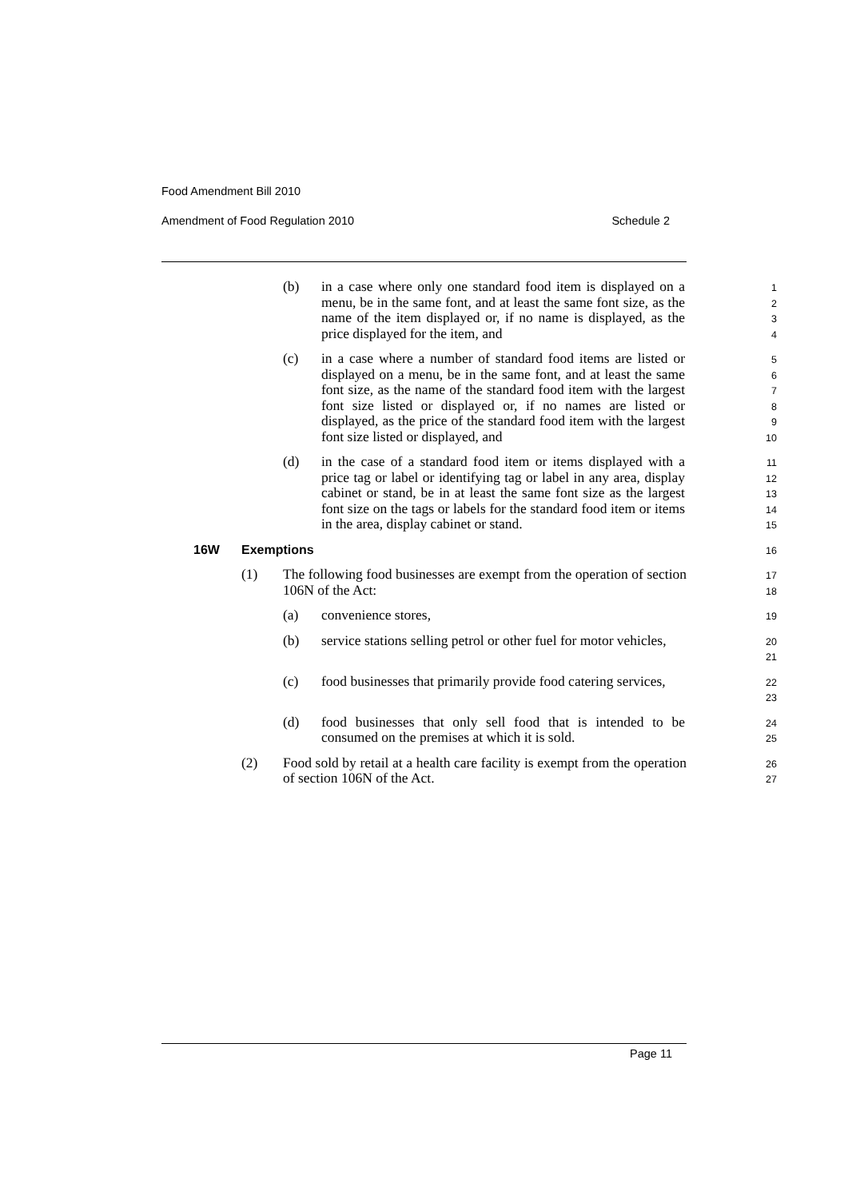Food Amendment Bill 2010
Amendment of Food Regulation 2010 Schedule 2
(b) in a case where only one standard food item is displayed on a menu, be in the same font, and at least the same font size, as the name of the item displayed or, if no name is displayed, as the price displayed for the item, and
1
2
3
4
(c) in a case where a number of standard food items are listed or displayed on a menu, be in the same font, and at least the same font size, as the name of the standard food item with the largest font size listed or displayed or, if no names are listed or displayed, as the price of the standard food item with the largest font size listed or displayed, and
5
6
7
8
9
10
(d) in the case of a standard food item or items displayed with a price tag or label or identifying tag or label in any area, display cabinet or stand, be in at least the same font size as the largest font size on the tags or labels for the standard food item or items in the area, display cabinet or stand.
11
12
13
14
15
16W Exemptions
16
(1) The following food businesses are exempt from the operation of section 106N of the Act:
17
18
(a) convenience stores,
19
(b) service stations selling petrol or other fuel for motor vehicles,
20
21
(c) food businesses that primarily provide food catering services,
22
23
(d) food businesses that only sell food that is intended to be consumed on the premises at which it is sold.
24
25
(2) Food sold by retail at a health care facility is exempt from the operation of section 106N of the Act.
26
27
Page 11